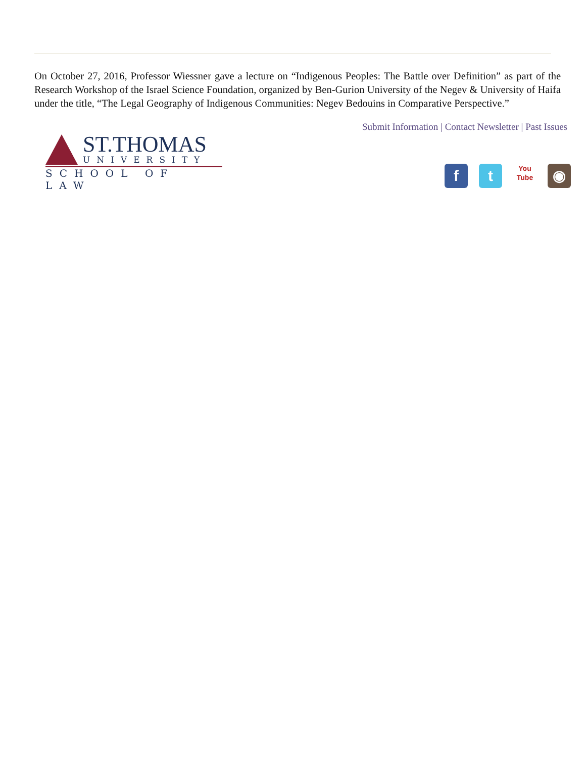On October 27, 2016, Professor Wiessner gave a lecture on “Indigenous Peoples: The Battle over Definition” as part of the Research Workshop of the Israel Science Foundation, organized by Ben-Gurion University of the Negev & University of Haifa under the title, “The Legal Geography of Indigenous Communities: Negev Bedouins in Comparative Perspective.”
Submit Information | Contact Newsletter | Past Issues
ST.THOMAS
UNIVERSITY
SCHOOL OF LAW
f t
You
Tube
◉